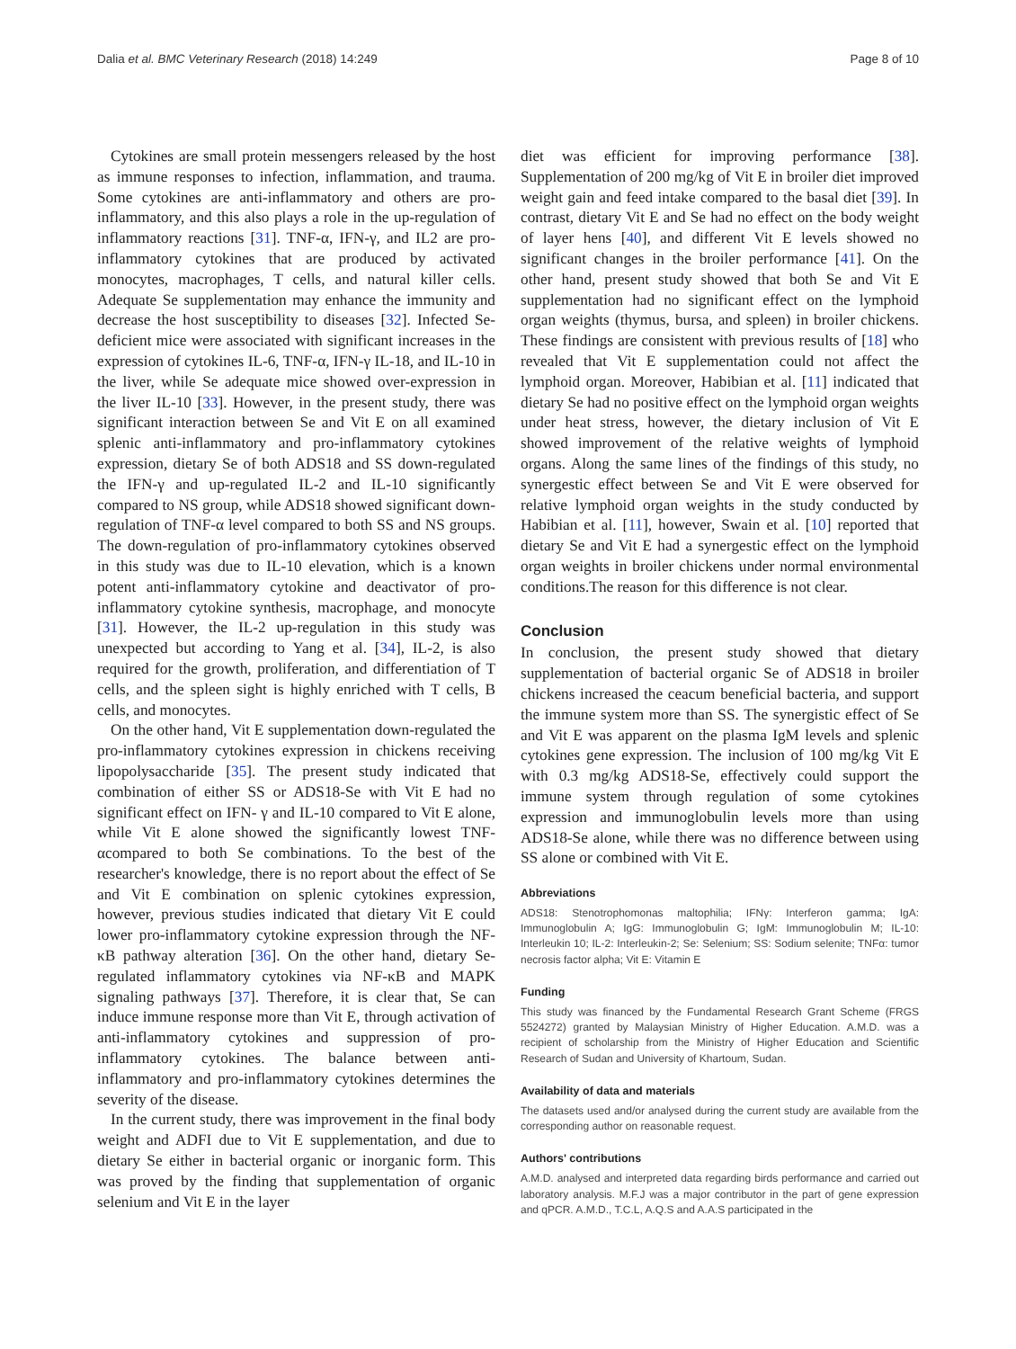Dalia et al. BMC Veterinary Research (2018) 14:249 Page 8 of 10
Cytokines are small protein messengers released by the host as immune responses to infection, inflammation, and trauma. Some cytokines are anti-inflammatory and others are pro-inflammatory, and this also plays a role in the up-regulation of inflammatory reactions [31]. TNF-α, IFN-γ, and IL2 are pro-inflammatory cytokines that are produced by activated monocytes, macrophages, T cells, and natural killer cells. Adequate Se supplementation may enhance the immunity and decrease the host susceptibility to diseases [32]. Infected Se- deficient mice were associated with significant increases in the expression of cytokines IL-6, TNF-α, IFN-γ IL-18, and IL-10 in the liver, while Se adequate mice showed over-expression in the liver IL-10 [33]. However, in the present study, there was significant interaction between Se and Vit E on all examined splenic anti-inflammatory and pro-inflammatory cytokines expression, dietary Se of both ADS18 and SS down-regulated the IFN-γ and up-regulated IL-2 and IL-10 significantly compared to NS group, while ADS18 showed significant down-regulation of TNF-α level compared to both SS and NS groups. The down-regulation of pro-inflammatory cytokines observed in this study was due to IL-10 elevation, which is a known potent anti-inflammatory cytokine and deactivator of pro-inflammatory cytokine synthesis, macrophage, and monocyte [31]. However, the IL-2 up-regulation in this study was unexpected but according to Yang et al. [34], IL-2, is also required for the growth, proliferation, and differentiation of T cells, and the spleen sight is highly enriched with T cells, B cells, and monocytes.
On the other hand, Vit E supplementation down-regulated the pro-inflammatory cytokines expression in chickens receiving lipopolysaccharide [35]. The present study indicated that combination of either SS or ADS18-Se with Vit E had no significant effect on IFN- γ and IL-10 compared to Vit E alone, while Vit E alone showed the significantly lowest TNF-αcompared to both Se combinations. To the best of the researcher's knowledge, there is no report about the effect of Se and Vit E combination on splenic cytokines expression, however, previous studies indicated that dietary Vit E could lower pro-inflammatory cytokine expression through the NF-κB pathway alteration [36]. On the other hand, dietary Se-regulated inflammatory cytokines via NF-κB and MAPK signaling pathways [37]. Therefore, it is clear that, Se can induce immune response more than Vit E, through activation of anti-inflammatory cytokines and suppression of pro-inflammatory cytokines. The balance between anti-inflammatory and pro-inflammatory cytokines determines the severity of the disease.
In the current study, there was improvement in the final body weight and ADFI due to Vit E supplementation, and due to dietary Se either in bacterial organic or inorganic form. This was proved by the finding that supplementation of organic selenium and Vit E in the layer
diet was efficient for improving performance [38]. Supplementation of 200 mg/kg of Vit E in broiler diet improved weight gain and feed intake compared to the basal diet [39]. In contrast, dietary Vit E and Se had no effect on the body weight of layer hens [40], and different Vit E levels showed no significant changes in the broiler performance [41]. On the other hand, present study showed that both Se and Vit E supplementation had no significant effect on the lymphoid organ weights (thymus, bursa, and spleen) in broiler chickens. These findings are consistent with previous results of [18] who revealed that Vit E supplementation could not affect the lymphoid organ. Moreover, Habibian et al. [11] indicated that dietary Se had no positive effect on the lymphoid organ weights under heat stress, however, the dietary inclusion of Vit E showed improvement of the relative weights of lymphoid organs. Along the same lines of the findings of this study, no synergestic effect between Se and Vit E were observed for relative lymphoid organ weights in the study conducted by Habibian et al. [11], however, Swain et al. [10] reported that dietary Se and Vit E had a synergestic effect on the lymphoid organ weights in broiler chickens under normal environmental conditions.The reason for this difference is not clear.
Conclusion
In conclusion, the present study showed that dietary supplementation of bacterial organic Se of ADS18 in broiler chickens increased the ceacum beneficial bacteria, and support the immune system more than SS. The synergistic effect of Se and Vit E was apparent on the plasma IgM levels and splenic cytokines gene expression. The inclusion of 100 mg/kg Vit E with 0.3 mg/kg ADS18-Se, effectively could support the immune system through regulation of some cytokines expression and immunoglobulin levels more than using ADS18-Se alone, while there was no difference between using SS alone or combined with Vit E.
Abbreviations
ADS18: Stenotrophomonas maltophilia; IFNγ: Interferon gamma; IgA: Immunoglobulin A; IgG: Immunoglobulin G; IgM: Immunoglobulin M; IL-10: Interleukin 10; IL-2: Interleukin-2; Se: Selenium; SS: Sodium selenite; TNFα: tumor necrosis factor alpha; Vit E: Vitamin E
Funding
This study was financed by the Fundamental Research Grant Scheme (FRGS 5524272) granted by Malaysian Ministry of Higher Education. A.M.D. was a recipient of scholarship from the Ministry of Higher Education and Scientific Research of Sudan and University of Khartoum, Sudan.
Availability of data and materials
The datasets used and/or analysed during the current study are available from the corresponding author on reasonable request.
Authors' contributions
A.M.D. analysed and interpreted data regarding birds performance and carried out laboratory analysis. M.F.J was a major contributor in the part of gene expression and qPCR. A.M.D., T.C.L, A.Q.S and A.A.S participated in the